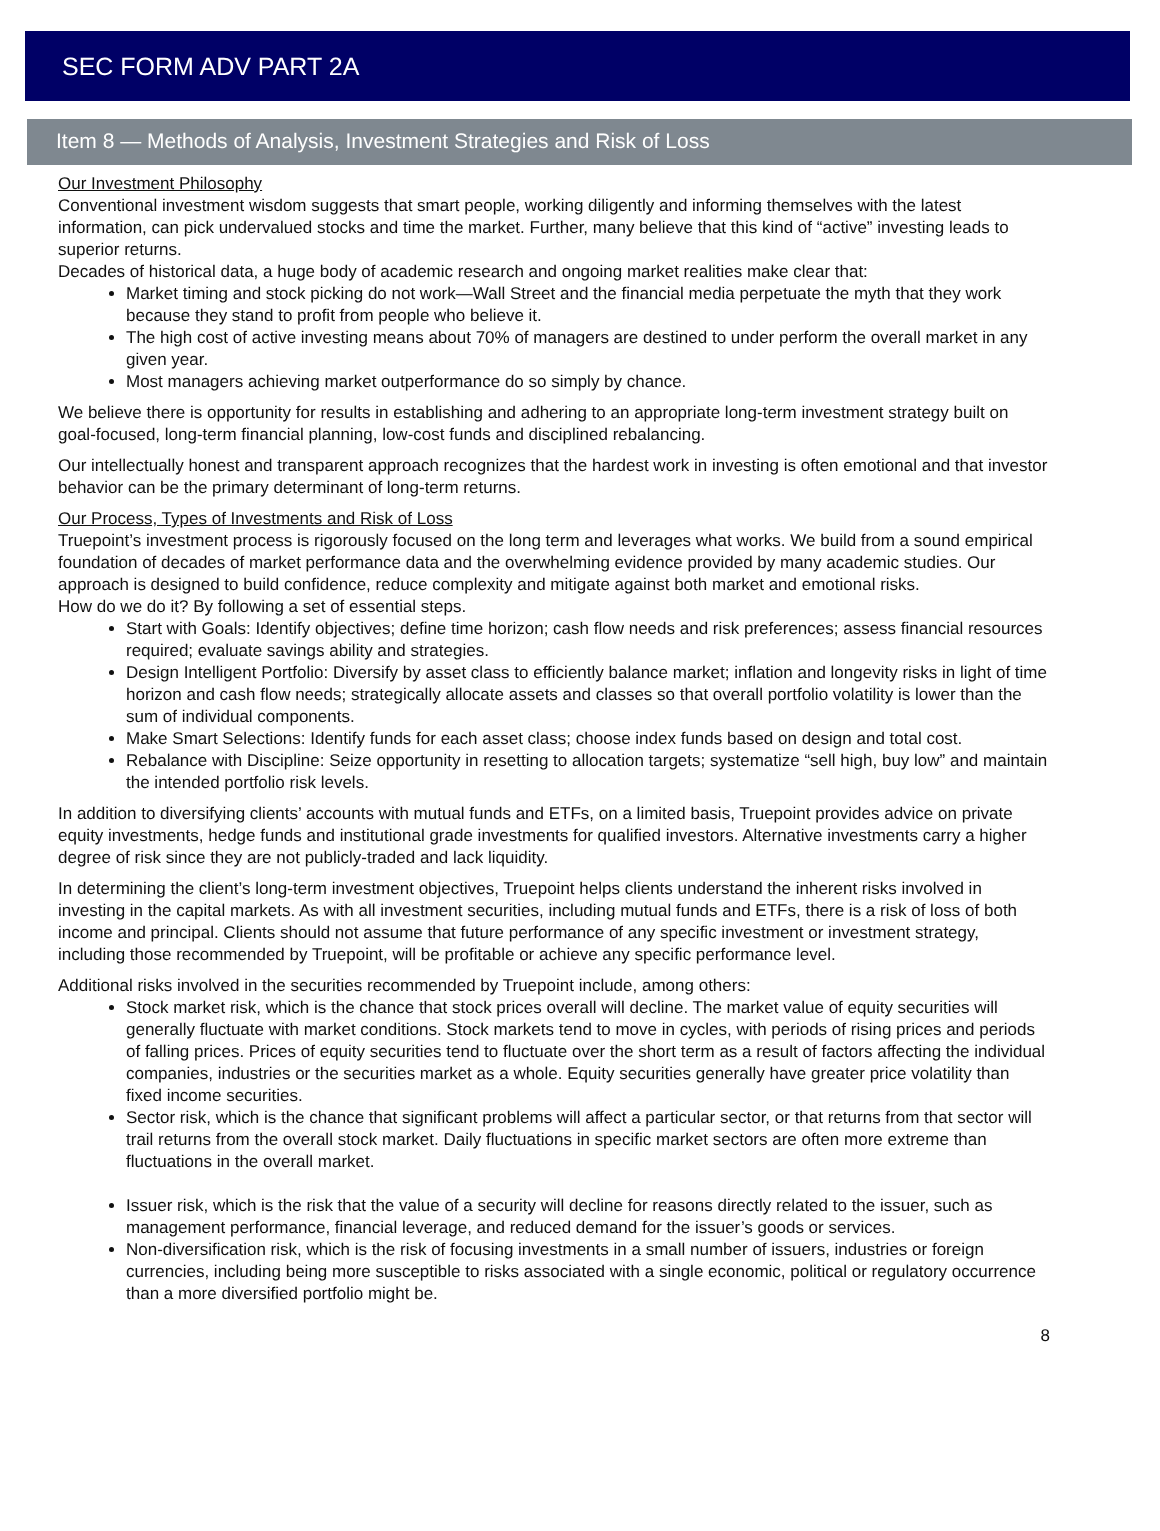SEC FORM ADV PART 2A
Item 8 — Methods of Analysis, Investment Strategies and Risk of Loss
Our Investment Philosophy
Conventional investment wisdom suggests that smart people, working diligently and informing themselves with the latest information, can pick undervalued stocks and time the market. Further, many believe that this kind of “active” investing leads to superior returns.
Decades of historical data, a huge body of academic research and ongoing market realities make clear that:
Market timing and stock picking do not work—Wall Street and the financial media perpetuate the myth that they work because they stand to profit from people who believe it.
The high cost of active investing means about 70% of managers are destined to under perform the overall market in any given year.
Most managers achieving market outperformance do so simply by chance.
We believe there is opportunity for results in establishing and adhering to an appropriate long-term investment strategy built on goal-focused, long-term financial planning, low-cost funds and disciplined rebalancing.
Our intellectually honest and transparent approach recognizes that the hardest work in investing is often emotional and that investor behavior can be the primary determinant of long-term returns.
Our Process, Types of Investments and Risk of Loss
Truepoint’s investment process is rigorously focused on the long term and leverages what works. We build from a sound empirical foundation of decades of market performance data and the overwhelming evidence provided by many academic studies. Our approach is designed to build confidence, reduce complexity and mitigate against both market and emotional risks.
How do we do it? By following a set of essential steps.
Start with Goals: Identify objectives; define time horizon; cash flow needs and risk preferences; assess financial resources required; evaluate savings ability and strategies.
Design Intelligent Portfolio: Diversify by asset class to efficiently balance market; inflation and longevity risks in light of time horizon and cash flow needs; strategically allocate assets and classes so that overall portfolio volatility is lower than the sum of individual components.
Make Smart Selections: Identify funds for each asset class; choose index funds based on design and total cost.
Rebalance with Discipline: Seize opportunity in resetting to allocation targets; systematize “sell high, buy low” and maintain the intended portfolio risk levels.
In addition to diversifying clients’ accounts with mutual funds and ETFs, on a limited basis, Truepoint provides advice on private equity investments, hedge funds and institutional grade investments for qualified investors. Alternative investments carry a higher degree of risk since they are not publicly-traded and lack liquidity.
In determining the client’s long-term investment objectives, Truepoint helps clients understand the inherent risks involved in investing in the capital markets. As with all investment securities, including mutual funds and ETFs, there is a risk of loss of both income and principal. Clients should not assume that future performance of any specific investment or investment strategy, including those recommended by Truepoint, will be profitable or achieve any specific performance level.
Additional risks involved in the securities recommended by Truepoint include, among others:
Stock market risk, which is the chance that stock prices overall will decline. The market value of equity securities will generally fluctuate with market conditions. Stock markets tend to move in cycles, with periods of rising prices and periods of falling prices. Prices of equity securities tend to fluctuate over the short term as a result of factors affecting the individual companies, industries or the securities market as a whole. Equity securities generally have greater price volatility than fixed income securities.
Sector risk, which is the chance that significant problems will affect a particular sector, or that returns from that sector will trail returns from the overall stock market. Daily fluctuations in specific market sectors are often more extreme than fluctuations in the overall market.
Issuer risk, which is the risk that the value of a security will decline for reasons directly related to the issuer, such as management performance, financial leverage, and reduced demand for the issuer’s goods or services.
Non-diversification risk, which is the risk of focusing investments in a small number of issuers, industries or foreign currencies, including being more susceptible to risks associated with a single economic, political or regulatory occurrence than a more diversified portfolio might be.
8